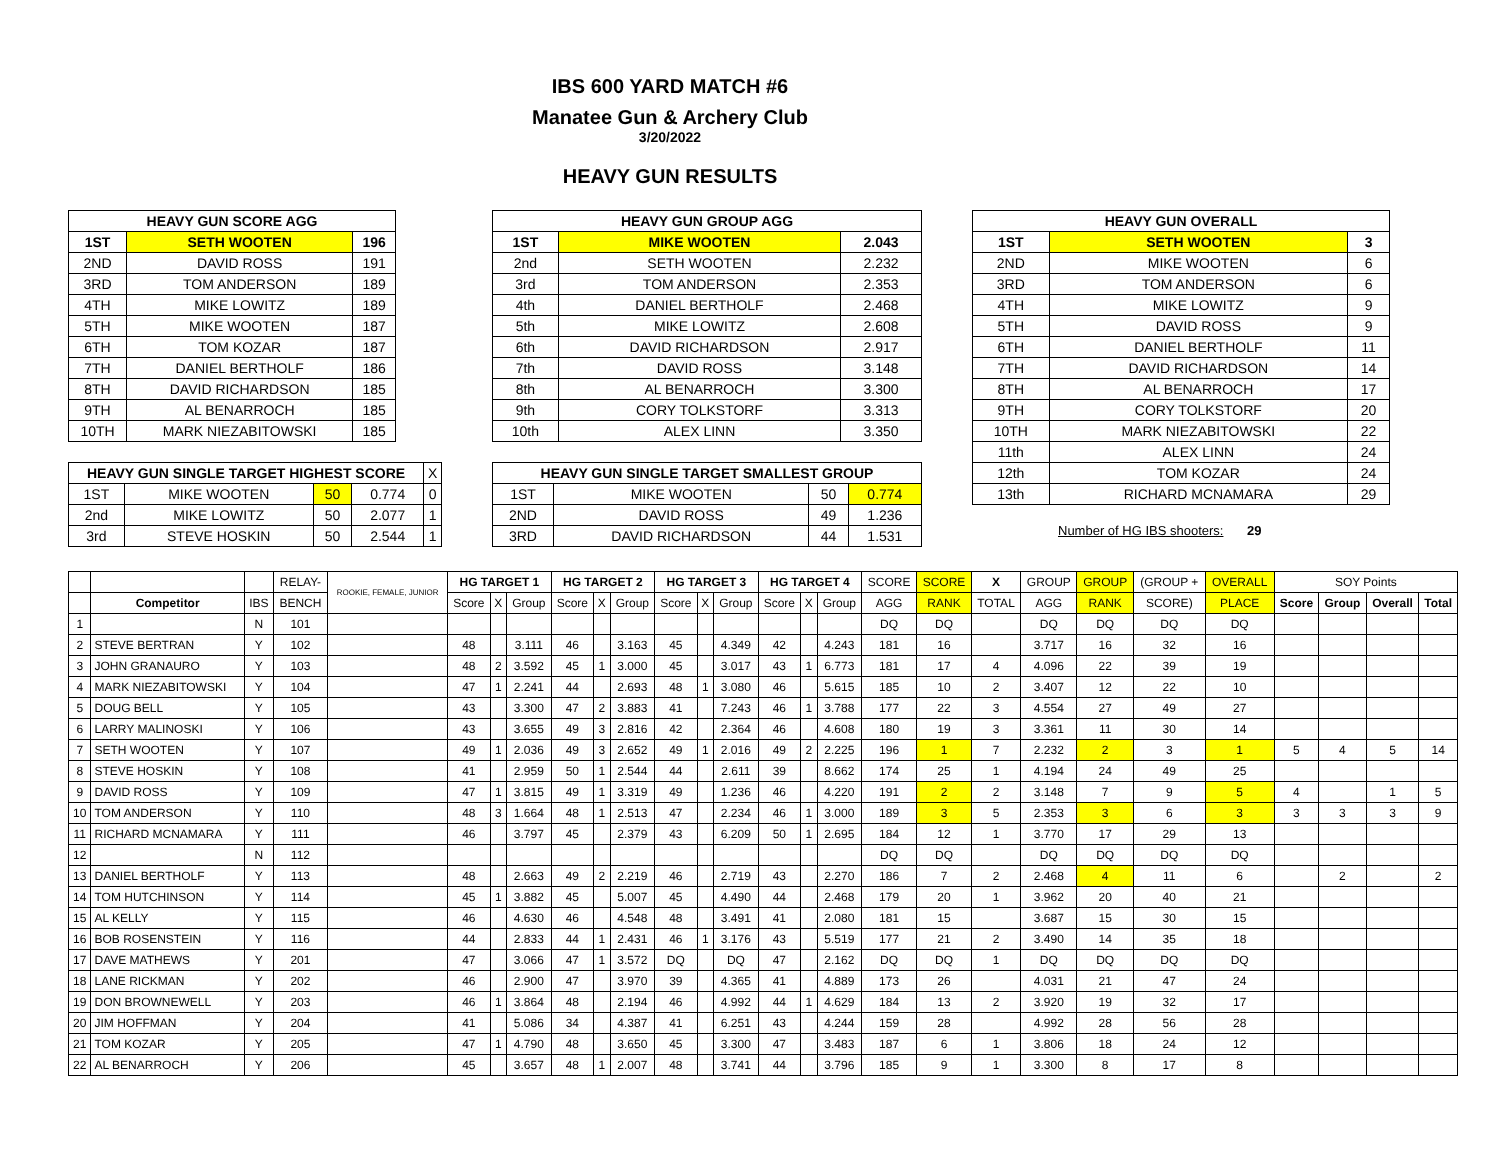IBS 600 YARD MATCH #6
Manatee Gun & Archery Club
3/20/2022
HEAVY GUN RESULTS
| HEAVY GUN SCORE AGG | | |
| --- | --- | --- |
| 1ST | SETH WOOTEN | 196 |
| 2ND | DAVID ROSS | 191 |
| 3RD | TOM ANDERSON | 189 |
| 4TH | MIKE LOWITZ | 189 |
| 5TH | MIKE WOOTEN | 187 |
| 6TH | TOM KOZAR | 187 |
| 7TH | DANIEL BERTHOLF | 186 |
| 8TH | DAVID RICHARDSON | 185 |
| 9TH | AL BENARROCH | 185 |
| 10TH | MARK NIEZABITOWSKI | 185 |
| HEAVY GUN SINGLE TARGET HIGHEST SCORE | | | | X |
| 1ST | MIKE WOOTEN | 50 | 0.774 | 0 |
| 2nd | MIKE LOWITZ | 50 | 2.077 | 1 |
| 3rd | STEVE HOSKIN | 50 | 2.544 | 1 |
| HEAVY GUN GROUP AGG | | |
| --- | --- | --- |
| 1ST | MIKE WOOTEN | 2.043 |
| 2nd | SETH WOOTEN | 2.232 |
| 3rd | TOM ANDERSON | 2.353 |
| 4th | DANIEL BERTHOLF | 2.468 |
| 5th | MIKE LOWITZ | 2.608 |
| 6th | DAVID RICHARDSON | 2.917 |
| 7th | DAVID ROSS | 3.148 |
| 8th | AL BENARROCH | 3.300 |
| 9th | CORY TOLKSTORF | 3.313 |
| 10th | ALEX LINN | 3.350 |
| HEAVY GUN SINGLE TARGET SMALLEST GROUP | | | |
| --- | --- | --- | --- |
| 1ST | MIKE WOOTEN | 50 | 0.774 |
| 2ND | DAVID ROSS | 49 | 1.236 |
| 3RD | DAVID RICHARDSON | 44 | 1.531 |
| HEAVY GUN OVERALL | | |
| --- | --- | --- |
| 1ST | SETH WOOTEN | 3 |
| 2ND | MIKE WOOTEN | 6 |
| 3RD | TOM ANDERSON | 6 |
| 4TH | MIKE LOWITZ | 9 |
| 5TH | DAVID ROSS | 9 |
| 6TH | DANIEL BERTHOLF | 11 |
| 7TH | DAVID RICHARDSON | 14 |
| 8TH | AL BENARROCH | 17 |
| 9TH | CORY TOLKSTORF | 20 |
| 10TH | MARK NIEZABITOWSKI | 22 |
| 11th | ALEX LINN | 24 |
| 12th | TOM KOZAR | 24 |
| 13th | RICHARD MCNAMARA | 29 |
Number of HG IBS shooters: 29
| | | | RELAY- | ROOKIE, FEMALE, JUNIOR | HG TARGET 1 | | | HG TARGET 2 | | | HG TARGET 3 | | | HG TARGET 4 | | | SCORE | SCORE | X | GROUP | GROUP | (GROUP + | OVERALL | SOY Points | | | |
| | Competitor | IBS | BENCH | | Score | X | Group | Score | X | Group | Score | X | Group | Score | X | Group | AGG | RANK | TOTAL | AGG | RANK | SCORE) | PLACE | Score | Group | Overall | Total |
| 1 | | N | 101 | | | | | | | | | | | | | | DQ | DQ | | DQ | DQ | DQ | DQ | | | | |
| 2 | STEVE BERTRAN | Y | 102 | | 48 | | 3.111 | 46 | | 3.163 | 45 | | 4.349 | 42 | | 4.243 | 181 | 16 | | 3.717 | 16 | 32 | 16 | | | | |
| 3 | JOHN GRANAURO | Y | 103 | | 48 | 2 | 3.592 | 45 | 1 | 3.000 | 45 | | 3.017 | 43 | 1 | 6.773 | 181 | 17 | 4 | 4.096 | 22 | 39 | 19 | | | | |
| 4 | MARK NIEZABITOWSKI | Y | 104 | | 47 | 1 | 2.241 | 44 | | 2.693 | 48 | 1 | 3.080 | 46 | | 5.615 | 185 | 10 | 2 | 3.407 | 12 | 22 | 10 | | | | |
| 5 | DOUG BELL | Y | 105 | | 43 | | 3.300 | 47 | 2 | 3.883 | 41 | | 7.243 | 46 | 1 | 3.788 | 177 | 22 | 3 | 4.554 | 27 | 49 | 27 | | | | |
| 6 | LARRY MALINOSKI | Y | 106 | | 43 | | 3.655 | 49 | 3 | 2.816 | 42 | | 2.364 | 46 | | 4.608 | 180 | 19 | 3 | 3.361 | 11 | 30 | 14 | | | | |
| 7 | SETH WOOTEN | Y | 107 | | 49 | 1 | 2.036 | 49 | 3 | 2.652 | 49 | 1 | 2.016 | 49 | 2 | 2.225 | 196 | 1 | 7 | 2.232 | 2 | 3 | 1 | 5 | 4 | 5 | 14 |
| 8 | STEVE HOSKIN | Y | 108 | | 41 | | 2.959 | 50 | 1 | 2.544 | 44 | | 2.611 | 39 | | 8.662 | 174 | 25 | 1 | 4.194 | 24 | 49 | 25 | | | | |
| 9 | DAVID ROSS | Y | 109 | | 47 | 1 | 3.815 | 49 | 1 | 3.319 | 49 | | 1.236 | 46 | | 4.220 | 191 | 2 | 2 | 3.148 | 7 | 9 | 5 | 4 | | 1 | 5 |
| 10 | TOM ANDERSON | Y | 110 | | 48 | 3 | 1.664 | 48 | 1 | 2.513 | 47 | | 2.234 | 46 | 1 | 3.000 | 189 | 3 | 5 | 2.353 | 3 | 6 | 3 | 3 | 3 | 3 | 9 |
| 11 | RICHARD MCNAMARA | Y | 111 | | 46 | | 3.797 | 45 | | 2.379 | 43 | | 6.209 | 50 | 1 | 2.695 | 184 | 12 | 1 | 3.770 | 17 | 29 | 13 | | | | |
| 12 | | N | 112 | | | | | | | | | | | | | | DQ | DQ | | DQ | DQ | DQ | DQ | | | | |
| 13 | DANIEL BERTHOLF | Y | 113 | | 48 | | 2.663 | 49 | 2 | 2.219 | 46 | | 2.719 | 43 | | 2.270 | 186 | 7 | 2 | 2.468 | 4 | 11 | 6 | | 2 | | 2 |
| 14 | TOM HUTCHINSON | Y | 114 | | 45 | 1 | 3.882 | 45 | | 5.007 | 45 | | 4.490 | 44 | | 2.468 | 179 | 20 | 1 | 3.962 | 20 | 40 | 21 | | | | |
| 15 | AL KELLY | Y | 115 | | 46 | | 4.630 | 46 | | 4.548 | 48 | | 3.491 | 41 | | 2.080 | 181 | 15 | | 3.687 | 15 | 30 | 15 | | | | |
| 16 | BOB ROSENSTEIN | Y | 116 | | 44 | | 2.833 | 44 | 1 | 2.431 | 46 | 1 | 3.176 | 43 | | 5.519 | 177 | 21 | 2 | 3.490 | 14 | 35 | 18 | | | | |
| 17 | DAVE MATHEWS | Y | 201 | | 47 | | 3.066 | 47 | 1 | 3.572 | DQ | | DQ | 47 | | 2.162 | DQ | DQ | 1 | DQ | DQ | DQ | DQ | | | | |
| 18 | LANE RICKMAN | Y | 202 | | 46 | | 2.900 | 47 | | 3.970 | 39 | | 4.365 | 41 | | 4.889 | 173 | 26 | | 4.031 | 21 | 47 | 24 | | | | |
| 19 | DON BROWNEWELL | Y | 203 | | 46 | 1 | 3.864 | 48 | | 2.194 | 46 | | 4.992 | 44 | 1 | 4.629 | 184 | 13 | 2 | 3.920 | 19 | 32 | 17 | | | | |
| 20 | JIM HOFFMAN | Y | 204 | | 41 | | 5.086 | 34 | | 4.387 | 41 | | 6.251 | 43 | | 4.244 | 159 | 28 | | 4.992 | 28 | 56 | 28 | | | | |
| 21 | TOM KOZAR | Y | 205 | | 47 | 1 | 4.790 | 48 | | 3.650 | 45 | | 3.300 | 47 | | 3.483 | 187 | 6 | 1 | 3.806 | 18 | 24 | 12 | | | | |
| 22 | AL BENARROCH | Y | 206 | | 45 | | 3.657 | 48 | 1 | 2.007 | 48 | | 3.741 | 44 | | 3.796 | 185 | 9 | 1 | 3.300 | 8 | 17 | 8 | | | | |